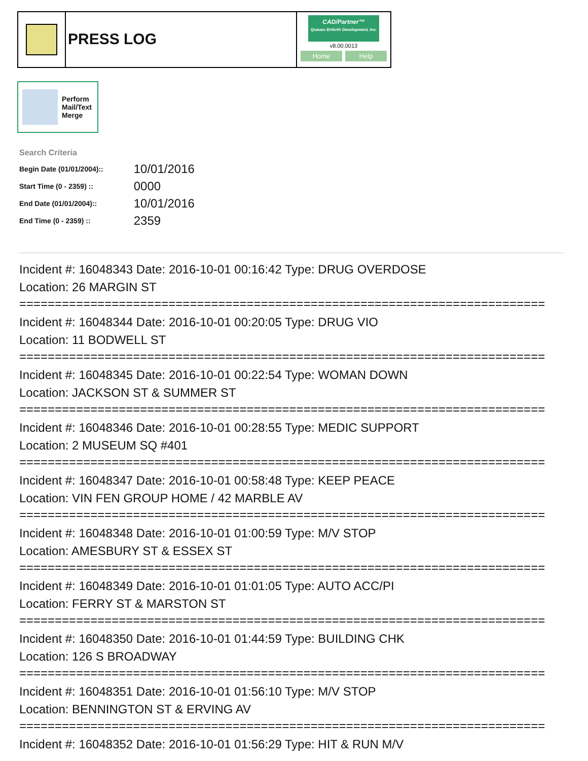PRESS LOG
CAD/Partner™
Queues Enforth Development, Inc.
v8.00.0013
Home Help
Perform
Mail/Text
Merge
Search Criteria
| Begin Date (01/01/2004):: | 10/01/2016 |
| Start Time (0 - 2359) :: | 0000 |
| End Date (01/01/2004):: | 10/01/2016 |
| End Time (0 - 2359) :: | 2359 |
Incident #: 16048343 Date: 2016-10-01 00:16:42 Type: DRUG OVERDOSE
Location: 26 MARGIN ST
==========================================================================
Incident #: 16048344 Date: 2016-10-01 00:20:05 Type: DRUG VIO
Location: 11 BODWELL ST
==========================================================================
Incident #: 16048345 Date: 2016-10-01 00:22:54 Type: WOMAN DOWN
Location: JACKSON ST & SUMMER ST
==========================================================================
Incident #: 16048346 Date: 2016-10-01 00:28:55 Type: MEDIC SUPPORT
Location: 2 MUSEUM SQ #401
==========================================================================
Incident #: 16048347 Date: 2016-10-01 00:58:48 Type: KEEP PEACE
Location: VIN FEN GROUP HOME / 42 MARBLE AV
==========================================================================
Incident #: 16048348 Date: 2016-10-01 01:00:59 Type: M/V STOP
Location: AMESBURY ST & ESSEX ST
==========================================================================
Incident #: 16048349 Date: 2016-10-01 01:01:05 Type: AUTO ACC/PI
Location: FERRY ST & MARSTON ST
==========================================================================
Incident #: 16048350 Date: 2016-10-01 01:44:59 Type: BUILDING CHK
Location: 126 S BROADWAY
==========================================================================
Incident #: 16048351 Date: 2016-10-01 01:56:10 Type: M/V STOP
Location: BENNINGTON ST & ERVING AV
==========================================================================
Incident #: 16048352 Date: 2016-10-01 01:56:29 Type: HIT & RUN M/V